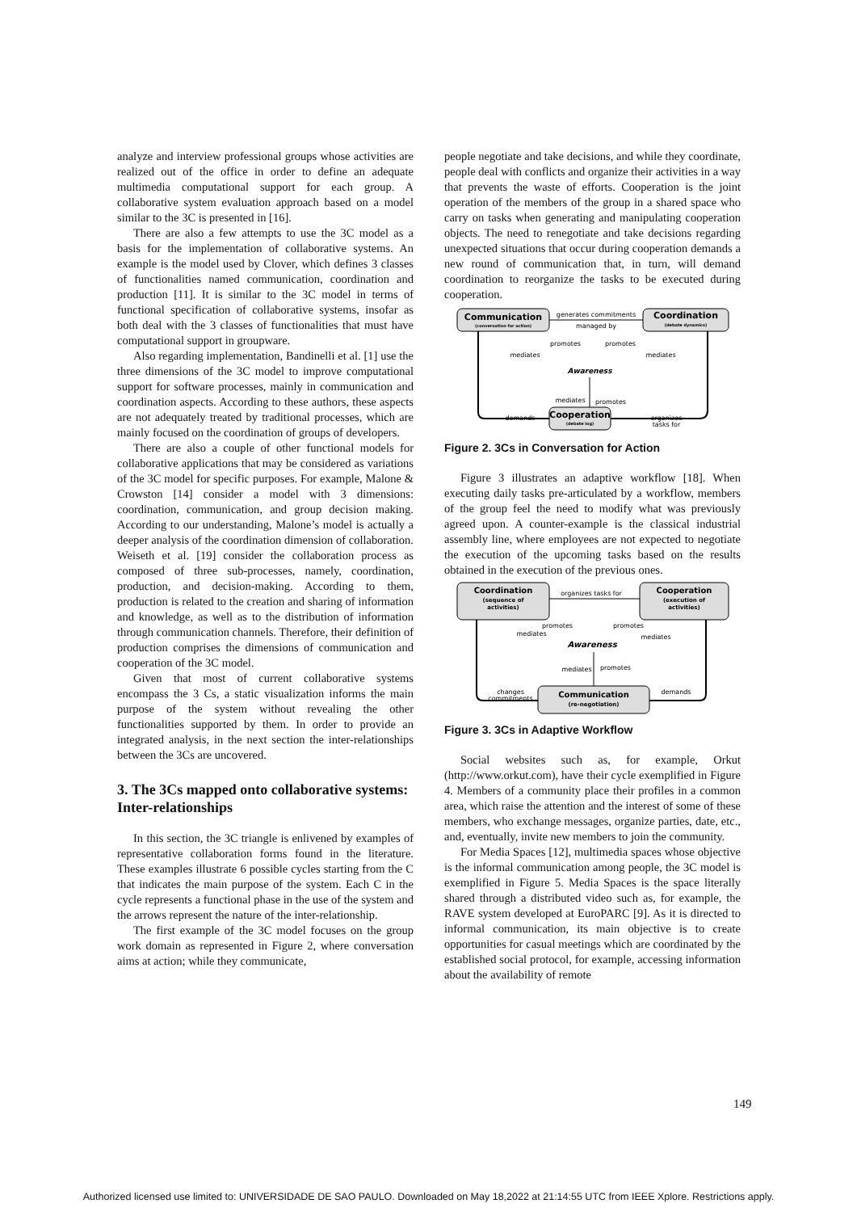analyze and interview professional groups whose activities are realized out of the office in order to define an adequate multimedia computational support for each group. A collaborative system evaluation approach based on a model similar to the 3C is presented in [16].
There are also a few attempts to use the 3C model as a basis for the implementation of collaborative systems. An example is the model used by Clover, which defines 3 classes of functionalities named communication, coordination and production [11]. It is similar to the 3C model in terms of functional specification of collaborative systems, insofar as both deal with the 3 classes of functionalities that must have computational support in groupware.
Also regarding implementation, Bandinelli et al. [1] use the three dimensions of the 3C model to improve computational support for software processes, mainly in communication and coordination aspects. According to these authors, these aspects are not adequately treated by traditional processes, which are mainly focused on the coordination of groups of developers.
There are also a couple of other functional models for collaborative applications that may be considered as variations of the 3C model for specific purposes. For example, Malone & Crowston [14] consider a model with 3 dimensions: coordination, communication, and group decision making. According to our understanding, Malone’s model is actually a deeper analysis of the coordination dimension of collaboration. Weiseth et al. [19] consider the collaboration process as composed of three sub-processes, namely, coordination, production, and decision-making. According to them, production is related to the creation and sharing of information and knowledge, as well as to the distribution of information through communication channels. Therefore, their definition of production comprises the dimensions of communication and cooperation of the 3C model.
Given that most of current collaborative systems encompass the 3 Cs, a static visualization informs the main purpose of the system without revealing the other functionalities supported by them. In order to provide an integrated analysis, in the next section the inter-relationships between the 3Cs are uncovered.
3. The 3Cs mapped onto collaborative systems: Inter-relationships
In this section, the 3C triangle is enlivened by examples of representative collaboration forms found in the literature. These examples illustrate 6 possible cycles starting from the C that indicates the main purpose of the system. Each C in the cycle represents a functional phase in the use of the system and the arrows represent the nature of the inter-relationship.
The first example of the 3C model focuses on the group work domain as represented in Figure 2, where conversation aims at action; while they communicate,
people negotiate and take decisions, and while they coordinate, people deal with conflicts and organize their activities in a way that prevents the waste of efforts. Cooperation is the joint operation of the members of the group in a shared space who carry on tasks when generating and manipulating cooperation objects. The need to renegotiate and take decisions regarding unexpected situations that occur during cooperation demands a new round of communication that, in turn, will demand coordination to reorganize the tasks to be executed during cooperation.
Communication
(conversation for action)
Coordination
(debate dynamics)
Cooperation
(debate log)
generates commitments
managed by
Awareness
promotes
promotes
mediates
mediates
mediates
promotes
demands
organizes
tasks for
Figure 2. 3Cs in Conversation for Action
Figure 3 illustrates an adaptive workflow [18]. When executing daily tasks pre-articulated by a workflow, members of the group feel the need to modify what was previously agreed upon. A counter-example is the classical industrial assembly line, where employees are not expected to negotiate the execution of the upcoming tasks based on the results obtained in the execution of the previous ones.
Coordination
(sequence of
activities)
Cooperation
(execution of
activities)
Communication
(re-negotiation)
organizes tasks for
promotes
promotes
mediates
mediates
Awareness
mediates
promotes
changes
commitments
demands
Figure 3. 3Cs in Adaptive Workflow
Social websites such as, for example, Orkut (http://www.orkut.com), have their cycle exemplified in Figure 4. Members of a community place their profiles in a common area, which raise the attention and the interest of some of these members, who exchange messages, organize parties, date, etc., and, eventually, invite new members to join the community.
For Media Spaces [12], multimedia spaces whose objective is the informal communication among people, the 3C model is exemplified in Figure 5. Media Spaces is the space literally shared through a distributed video such as, for example, the RAVE system developed at EuroPARC [9]. As it is directed to informal communication, its main objective is to create opportunities for casual meetings which are coordinated by the established social protocol, for example, accessing information about the availability of remote
149
Authorized licensed use limited to: UNIVERSIDADE DE SAO PAULO. Downloaded on May 18,2022 at 21:14:55 UTC from IEEE Xplore. Restrictions apply.